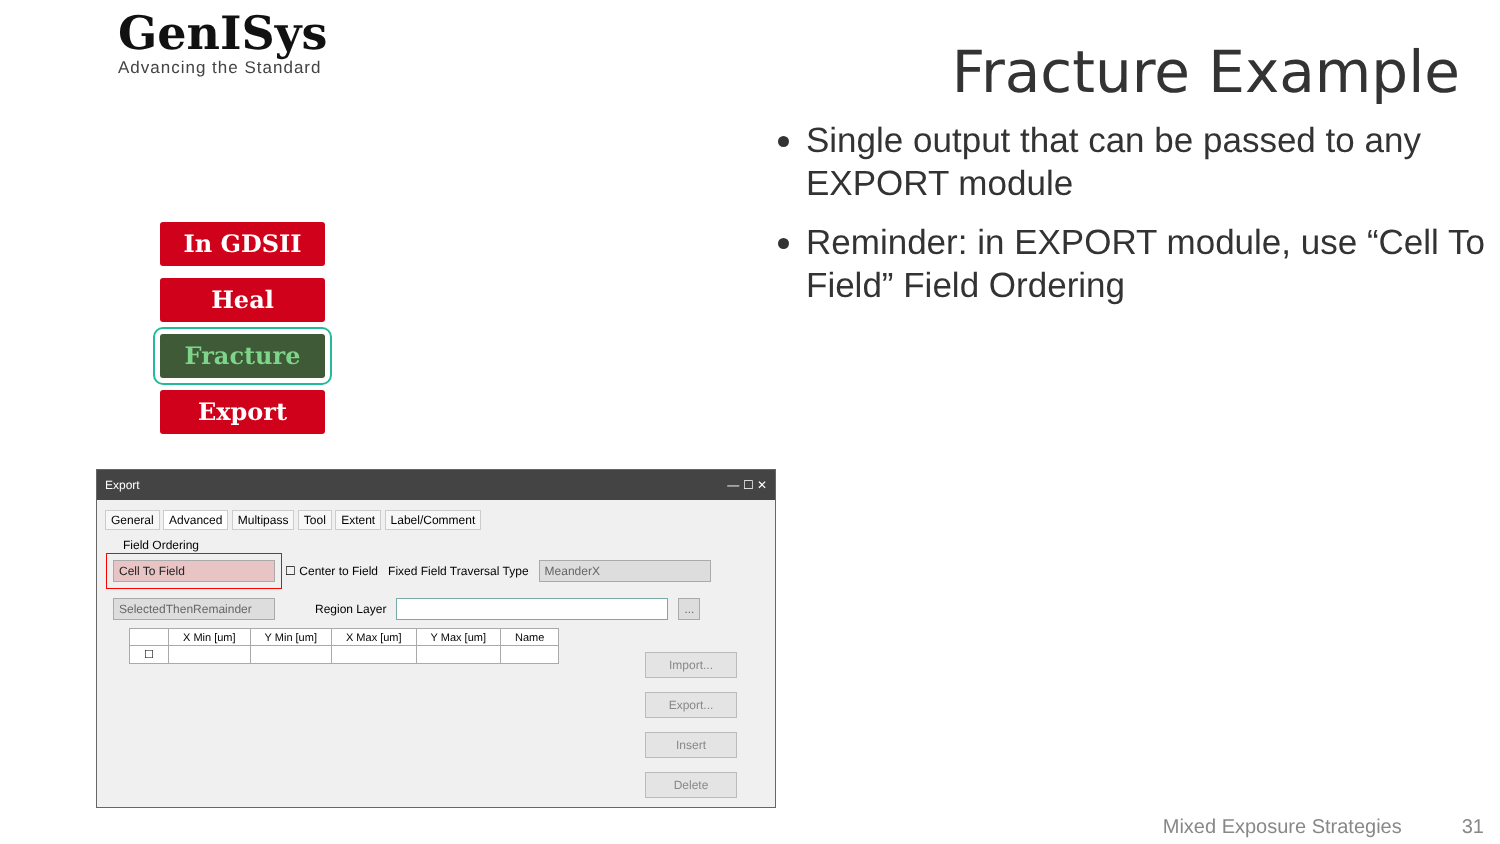GenISys
Advancing the Standard
Fracture Example
Single output that can be passed to any EXPORT module
Reminder: in EXPORT module, use “Cell To Field” Field Ordering
In GDSII
Heal
Fracture
Export
Export — ☐ ✕
General Advanced Multipass Tool Extent Label/Comment
Field Ordering
Cell To Field ☐ Center to Field Fixed Field Traversal Type MeanderX
SelectedThenRemainder Region Layer ...
| | X Min [um] | Y Min [um] | X Max [um] | Y Max [um] | Name |
| --- | --- | --- | --- | --- | --- |
| ☐ | | | | | |
Import...
Export...
Insert
Delete
Mixed Exposure Strategies 31